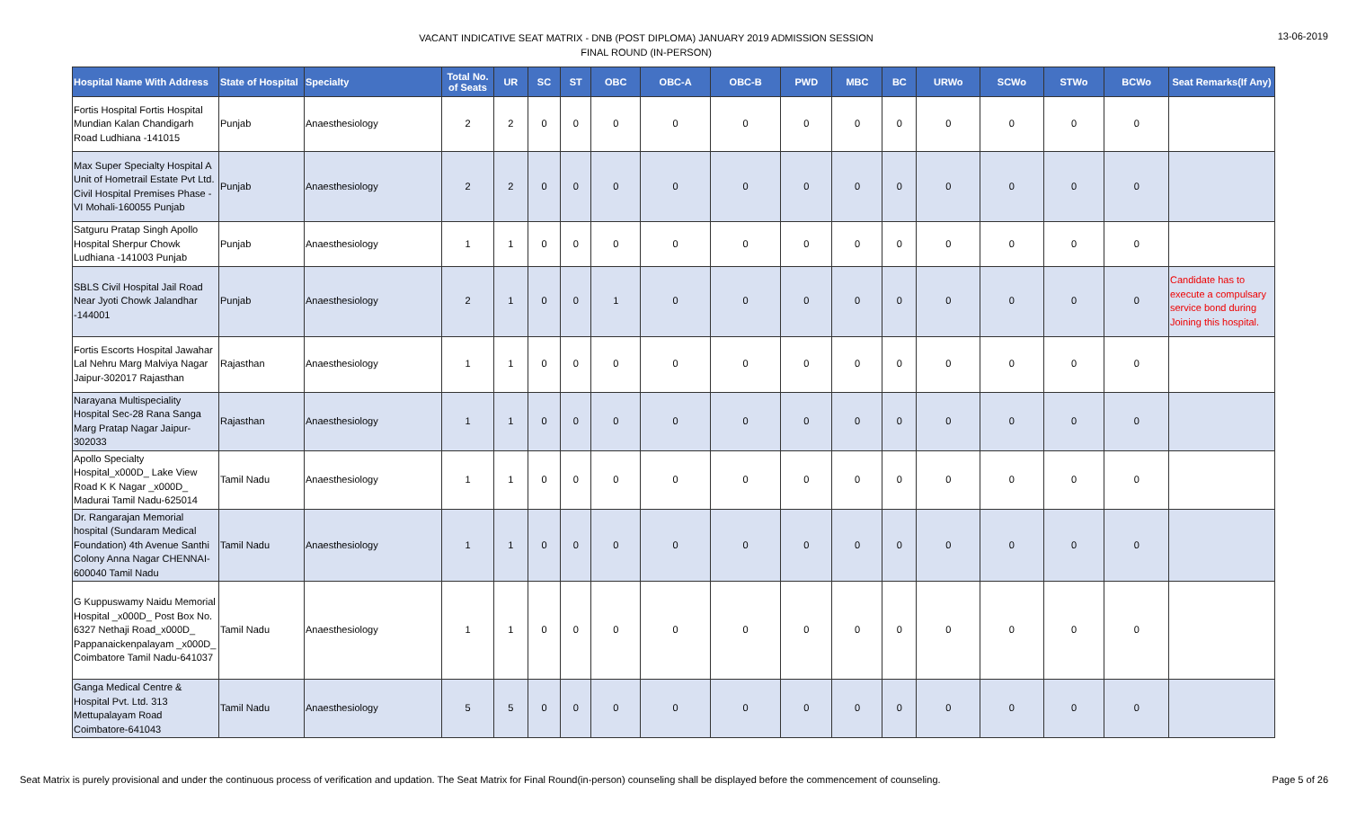VACANT INDICATIVE SEAT MATRIX - DNB (POST DIPLOMA) JANUARY 2019 ADMISSION SESSION
FINAL ROUND (IN-PERSON)
13-06-2019
| Hospital Name With Address | State of Hospital | Specialty | Total No. of Seats | UR | SC | ST | OBC | OBC-A | OBC-B | PWD | MBC | BC | URWo | SCWo | STWo | BCWo | Seat Remarks(If Any) |
| --- | --- | --- | --- | --- | --- | --- | --- | --- | --- | --- | --- | --- | --- | --- | --- | --- | --- |
| Fortis Hospital Fortis Hospital Mundian Kalan Chandigarh Road Ludhiana -141015 | Punjab | Anaesthesiology | 2 | 2 | 0 | 0 | 0 | 0 | 0 | 0 | 0 | 0 | 0 | 0 | 0 | 0 | |
| Max Super Specialty Hospital A Unit of Hometrail Estate Pvt Ltd. Civil Hospital Premises Phase - VI Mohali-160055 Punjab | Punjab | Anaesthesiology | 2 | 2 | 0 | 0 | 0 | 0 | 0 | 0 | 0 | 0 | 0 | 0 | 0 | 0 | |
| Satguru Pratap Singh Apollo Hospital Sherpur Chowk Ludhiana -141003 Punjab | Punjab | Anaesthesiology | 1 | 1 | 0 | 0 | 0 | 0 | 0 | 0 | 0 | 0 | 0 | 0 | 0 | 0 | |
| SBLS Civil Hospital Jail Road Near Jyoti Chowk Jalandhar -144001 | Punjab | Anaesthesiology | 2 | 1 | 0 | 0 | 1 | 0 | 0 | 0 | 0 | 0 | 0 | 0 | 0 | 0 | Candidate has to execute a compulsary service bond during Joining this hospital. |
| Fortis Escorts Hospital Jawahar Lal Nehru Marg Malviya Nagar Jaipur-302017 Rajasthan | Rajasthan | Anaesthesiology | 1 | 1 | 0 | 0 | 0 | 0 | 0 | 0 | 0 | 0 | 0 | 0 | 0 | 0 | |
| Narayana Multispeciality Hospital Sec-28 Rana Sanga Marg Pratap Nagar Jaipur-302033 | Rajasthan | Anaesthesiology | 1 | 1 | 0 | 0 | 0 | 0 | 0 | 0 | 0 | 0 | 0 | 0 | 0 | 0 | |
| Apollo Specialty Hospital_x000D_ Lake View Road K K Nagar _x000D_ Madurai Tamil Nadu-625014 | Tamil Nadu | Anaesthesiology | 1 | 1 | 0 | 0 | 0 | 0 | 0 | 0 | 0 | 0 | 0 | 0 | 0 | 0 | |
| Dr. Rangarajan Memorial hospital (Sundaram Medical Foundation) 4th Avenue Santhi Colony Anna Nagar CHENNAI-600040 Tamil Nadu | Tamil Nadu | Anaesthesiology | 1 | 1 | 0 | 0 | 0 | 0 | 0 | 0 | 0 | 0 | 0 | 0 | 0 | 0 | |
| G Kuppuswamy Naidu Memorial Hospital _x000D_ Post Box No. 6327 Nethaji Road_x000D_ Pappanaickenpalayam _x000D_ Coimbatore Tamil Nadu-641037 | Tamil Nadu | Anaesthesiology | 1 | 1 | 0 | 0 | 0 | 0 | 0 | 0 | 0 | 0 | 0 | 0 | 0 | 0 | |
| Ganga Medical Centre & Hospital Pvt. Ltd. 313 Mettupalayam Road Coimbatore-641043 | Tamil Nadu | Anaesthesiology | 5 | 5 | 0 | 0 | 0 | 0 | 0 | 0 | 0 | 0 | 0 | 0 | 0 | 0 | |
Seat Matrix is purely provisional and under the continuous process of verification and updation. The Seat Matrix for Final Round(in-person) counseling shall be displayed before the commencement of counseling. Page 5 of 26